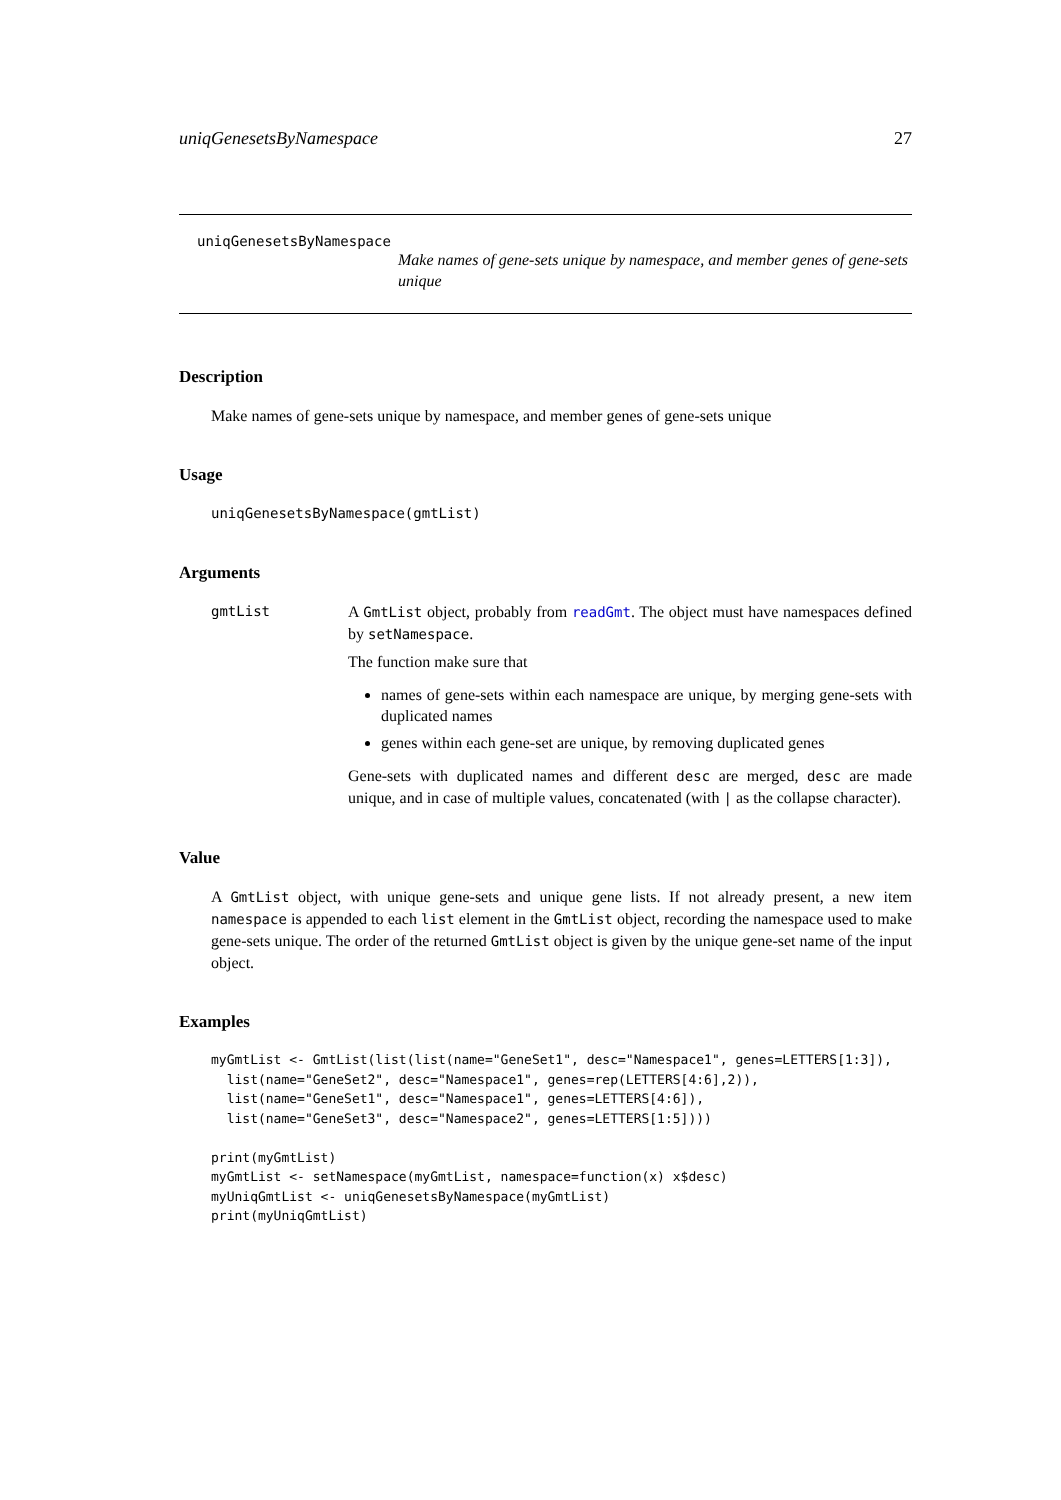uniqGenesetsByNamespace 27
uniqGenesetsByNamespace
Make names of gene-sets unique by namespace, and member genes of gene-sets unique
Description
Make names of gene-sets unique by namespace, and member genes of gene-sets unique
Usage
uniqGenesetsByNamespace(gmtList)
Arguments
gmtList A GmtList object, probably from readGmt. The object must have namespaces defined by setNamespace.
The function make sure that
names of gene-sets within each namespace are unique, by merging gene-sets with duplicated names
genes within each gene-set are unique, by removing duplicated genes
Gene-sets with duplicated names and different desc are merged, desc are made unique, and in case of multiple values, concatenated (with | as the collapse character).
Value
A GmtList object, with unique gene-sets and unique gene lists. If not already present, a new item namespace is appended to each list element in the GmtList object, recording the namespace used to make gene-sets unique. The order of the returned GmtList object is given by the unique gene-set name of the input object.
Examples
myGmtList <- GmtList(list(list(name="GeneSet1", desc="Namespace1", genes=LETTERS[1:3]),
  list(name="GeneSet2", desc="Namespace1", genes=rep(LETTERS[4:6],2)),
  list(name="GeneSet1", desc="Namespace1", genes=LETTERS[4:6]),
  list(name="GeneSet3", desc="Namespace2", genes=LETTERS[1:5])))

print(myGmtList)
myGmtList <- setNamespace(myGmtList, namespace=function(x) x$desc)
myUniqGmtList <- uniqGenesetsByNamespace(myGmtList)
print(myUniqGmtList)